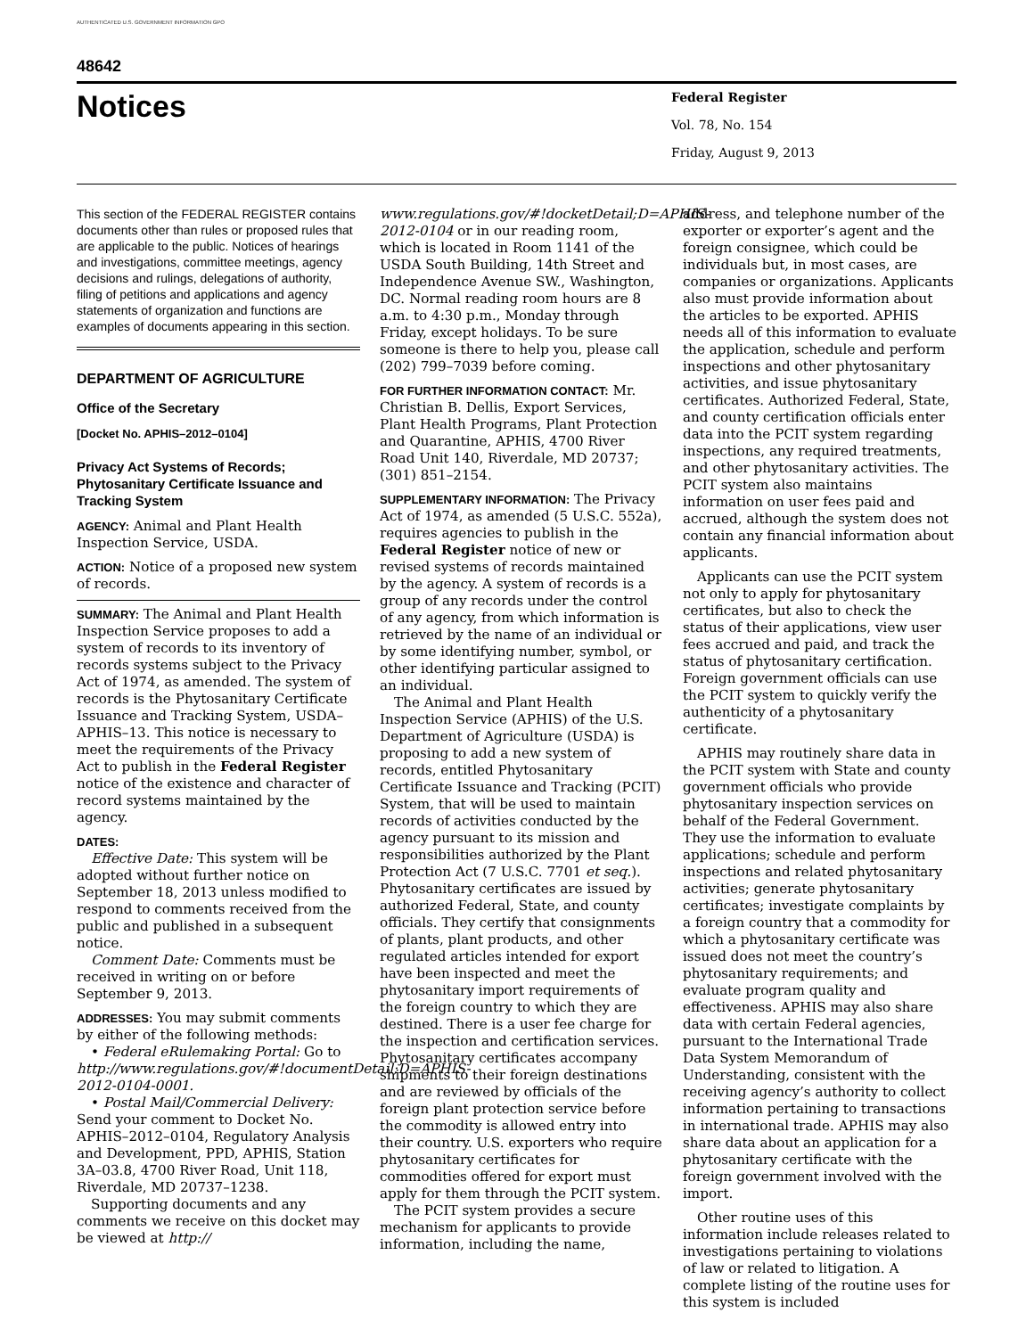AUTHENTICATED U.S. GOVERNMENT INFORMATION GPO
48642
Notices
Federal Register
Vol. 78, No. 154
Friday, August 9, 2013
This section of the FEDERAL REGISTER contains documents other than rules or proposed rules that are applicable to the public. Notices of hearings and investigations, committee meetings, agency decisions and rulings, delegations of authority, filing of petitions and applications and agency statements of organization and functions are examples of documents appearing in this section.
DEPARTMENT OF AGRICULTURE
Office of the Secretary
[Docket No. APHIS–2012–0104]
Privacy Act Systems of Records; Phytosanitary Certificate Issuance and Tracking System
AGENCY: Animal and Plant Health Inspection Service, USDA.
ACTION: Notice of a proposed new system of records.
SUMMARY: The Animal and Plant Health Inspection Service proposes to add a system of records to its inventory of records systems subject to the Privacy Act of 1974, as amended. The system of records is the Phytosanitary Certificate Issuance and Tracking System, USDA–APHIS–13. This notice is necessary to meet the requirements of the Privacy Act to publish in the Federal Register notice of the existence and character of record systems maintained by the agency.
DATES:
Effective Date: This system will be adopted without further notice on September 18, 2013 unless modified to respond to comments received from the public and published in a subsequent notice.
Comment Date: Comments must be received in writing on or before September 9, 2013.
ADDRESSES: You may submit comments by either of the following methods:
• Federal eRulemaking Portal: Go to http://www.regulations.gov/#!documentDetail;D=APHIS-2012-0104-0001.
• Postal Mail/Commercial Delivery: Send your comment to Docket No. APHIS–2012–0104, Regulatory Analysis and Development, PPD, APHIS, Station 3A–03.8, 4700 River Road, Unit 118, Riverdale, MD 20737–1238.
Supporting documents and any comments we receive on this docket may be viewed at http://
www.regulations.gov/#!docketDetail;D=APHIS-2012-0104 or in our reading room, which is located in Room 1141 of the USDA South Building, 14th Street and Independence Avenue SW., Washington, DC. Normal reading room hours are 8 a.m. to 4:30 p.m., Monday through Friday, except holidays. To be sure someone is there to help you, please call (202) 799–7039 before coming.
FOR FURTHER INFORMATION CONTACT: Mr. Christian B. Dellis, Export Services, Plant Health Programs, Plant Protection and Quarantine, APHIS, 4700 River Road Unit 140, Riverdale, MD 20737; (301) 851–2154.
SUPPLEMENTARY INFORMATION: The Privacy Act of 1974, as amended (5 U.S.C. 552a), requires agencies to publish in the Federal Register notice of new or revised systems of records maintained by the agency. A system of records is a group of any records under the control of any agency, from which information is retrieved by the name of an individual or by some identifying number, symbol, or other identifying particular assigned to an individual.
The Animal and Plant Health Inspection Service (APHIS) of the U.S. Department of Agriculture (USDA) is proposing to add a new system of records, entitled Phytosanitary Certificate Issuance and Tracking (PCIT) System, that will be used to maintain records of activities conducted by the agency pursuant to its mission and responsibilities authorized by the Plant Protection Act (7 U.S.C. 7701 et seq.). Phytosanitary certificates are issued by authorized Federal, State, and county officials. They certify that consignments of plants, plant products, and other regulated articles intended for export have been inspected and meet the phytosanitary import requirements of the foreign country to which they are destined. There is a user fee charge for the inspection and certification services. Phytosanitary certificates accompany shipments to their foreign destinations and are reviewed by officials of the foreign plant protection service before the commodity is allowed entry into their country. U.S. exporters who require phytosanitary certificates for commodities offered for export must apply for them through the PCIT system.
The PCIT system provides a secure mechanism for applicants to provide information, including the name,
address, and telephone number of the exporter or exporter’s agent and the foreign consignee, which could be individuals but, in most cases, are companies or organizations. Applicants also must provide information about the articles to be exported. APHIS needs all of this information to evaluate the application, schedule and perform inspections and other phytosanitary activities, and issue phytosanitary certificates. Authorized Federal, State, and county certification officials enter data into the PCIT system regarding inspections, any required treatments, and other phytosanitary activities. The PCIT system also maintains information on user fees paid and accrued, although the system does not contain any financial information about applicants.
Applicants can use the PCIT system not only to apply for phytosanitary certificates, but also to check the status of their applications, view user fees accrued and paid, and track the status of phytosanitary certification. Foreign government officials can use the PCIT system to quickly verify the authenticity of a phytosanitary certificate.
APHIS may routinely share data in the PCIT system with State and county government officials who provide phytosanitary inspection services on behalf of the Federal Government. They use the information to evaluate applications; schedule and perform inspections and related phytosanitary activities; generate phytosanitary certificates; investigate complaints by a foreign country that a commodity for which a phytosanitary certificate was issued does not meet the country’s phytosanitary requirements; and evaluate program quality and effectiveness. APHIS may also share data with certain Federal agencies, pursuant to the International Trade Data System Memorandum of Understanding, consistent with the receiving agency’s authority to collect information pertaining to transactions in international trade. APHIS may also share data about an application for a phytosanitary certificate with the foreign government involved with the import.
Other routine uses of this information include releases related to investigations pertaining to violations of law or related to litigation. A complete listing of the routine uses for this system is included